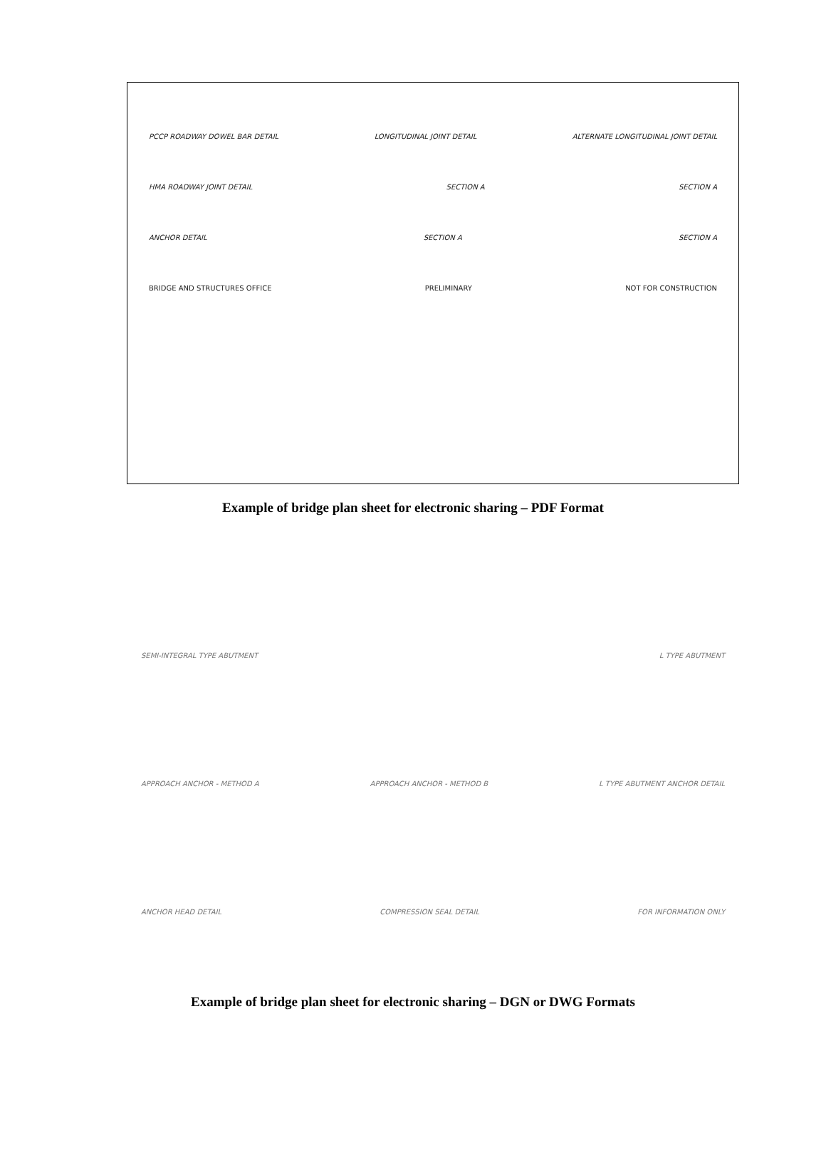PCCP ROADWAY DOWEL BAR DETAIL LONGITUDINAL JOINT DETAIL ALTERNATE LONGITUDINAL JOINT DETAIL
HMA ROADWAY JOINT DETAIL SECTION A SECTION A
ANCHOR DETAIL SECTION A SECTION A
BRIDGE AND STRUCTURES OFFICE PRELIMINARY NOT FOR CONSTRUCTION
Example of bridge plan sheet for electronic sharing – PDF Format
SEMI-INTEGRAL TYPE ABUTMENT L TYPE ABUTMENT
APPROACH ANCHOR - METHOD A APPROACH ANCHOR - METHOD B L TYPE ABUTMENT ANCHOR DETAIL
ANCHOR HEAD DETAIL COMPRESSION SEAL DETAIL FOR INFORMATION ONLY
Example of bridge plan sheet for electronic sharing – DGN or DWG Formats